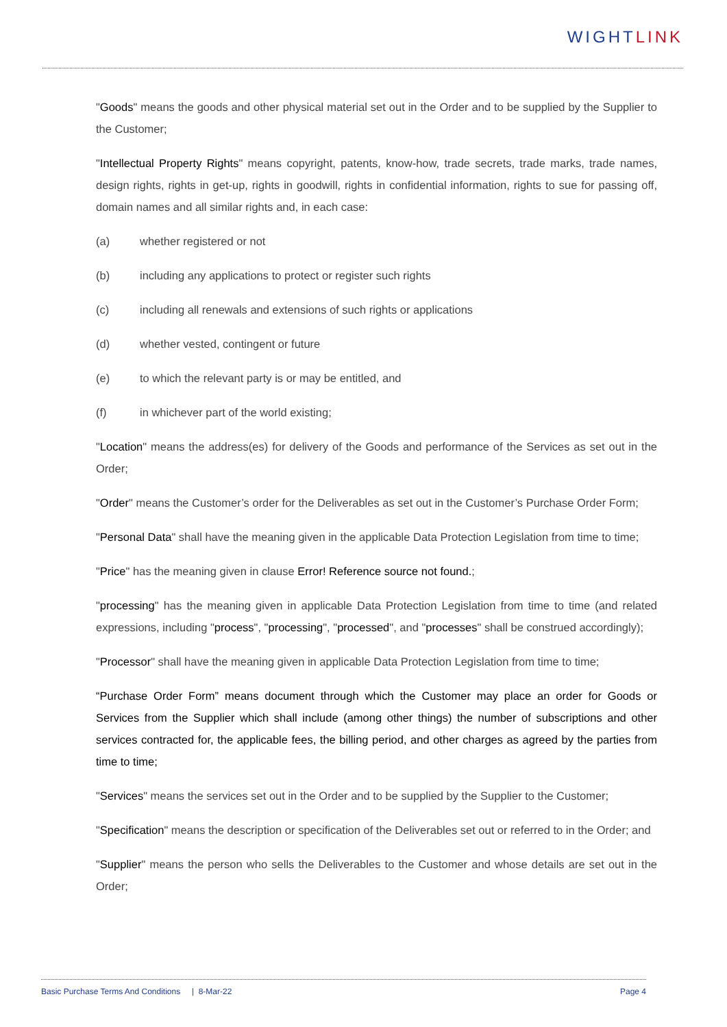WIGHTLINK
"Goods" means the goods and other physical material set out in the Order and to be supplied by the Supplier to the Customer;
"Intellectual Property Rights" means copyright, patents, know-how, trade secrets, trade marks, trade names, design rights, rights in get-up, rights in goodwill, rights in confidential information, rights to sue for passing off, domain names and all similar rights and, in each case:
(a) whether registered or not
(b) including any applications to protect or register such rights
(c) including all renewals and extensions of such rights or applications
(d) whether vested, contingent or future
(e) to which the relevant party is or may be entitled, and
(f) in whichever part of the world existing;
"Location" means the address(es) for delivery of the Goods and performance of the Services as set out in the Order;
"Order" means the Customer’s order for the Deliverables as set out in the Customer’s Purchase Order Form;
"Personal Data" shall have the meaning given in the applicable Data Protection Legislation from time to time;
"Price" has the meaning given in clause Error! Reference source not found.;
"processing" has the meaning given in applicable Data Protection Legislation from time to time (and related expressions, including "process", "processing", "processed", and "processes" shall be construed accordingly);
"Processor" shall have the meaning given in applicable Data Protection Legislation from time to time;
“Purchase Order Form” means document through which the Customer may place an order for Goods or Services from the Supplier which shall include (among other things) the number of subscriptions and other services contracted for, the applicable fees, the billing period, and other charges as agreed by the parties from time to time;
"Services" means the services set out in the Order and to be supplied by the Supplier to the Customer;
"Specification" means the description or specification of the Deliverables set out or referred to in the Order; and
"Supplier" means the person who sells the Deliverables to the Customer and whose details are set out in the Order;
Basic Purchase Terms And Conditions | 8-Mar-22 Page 4